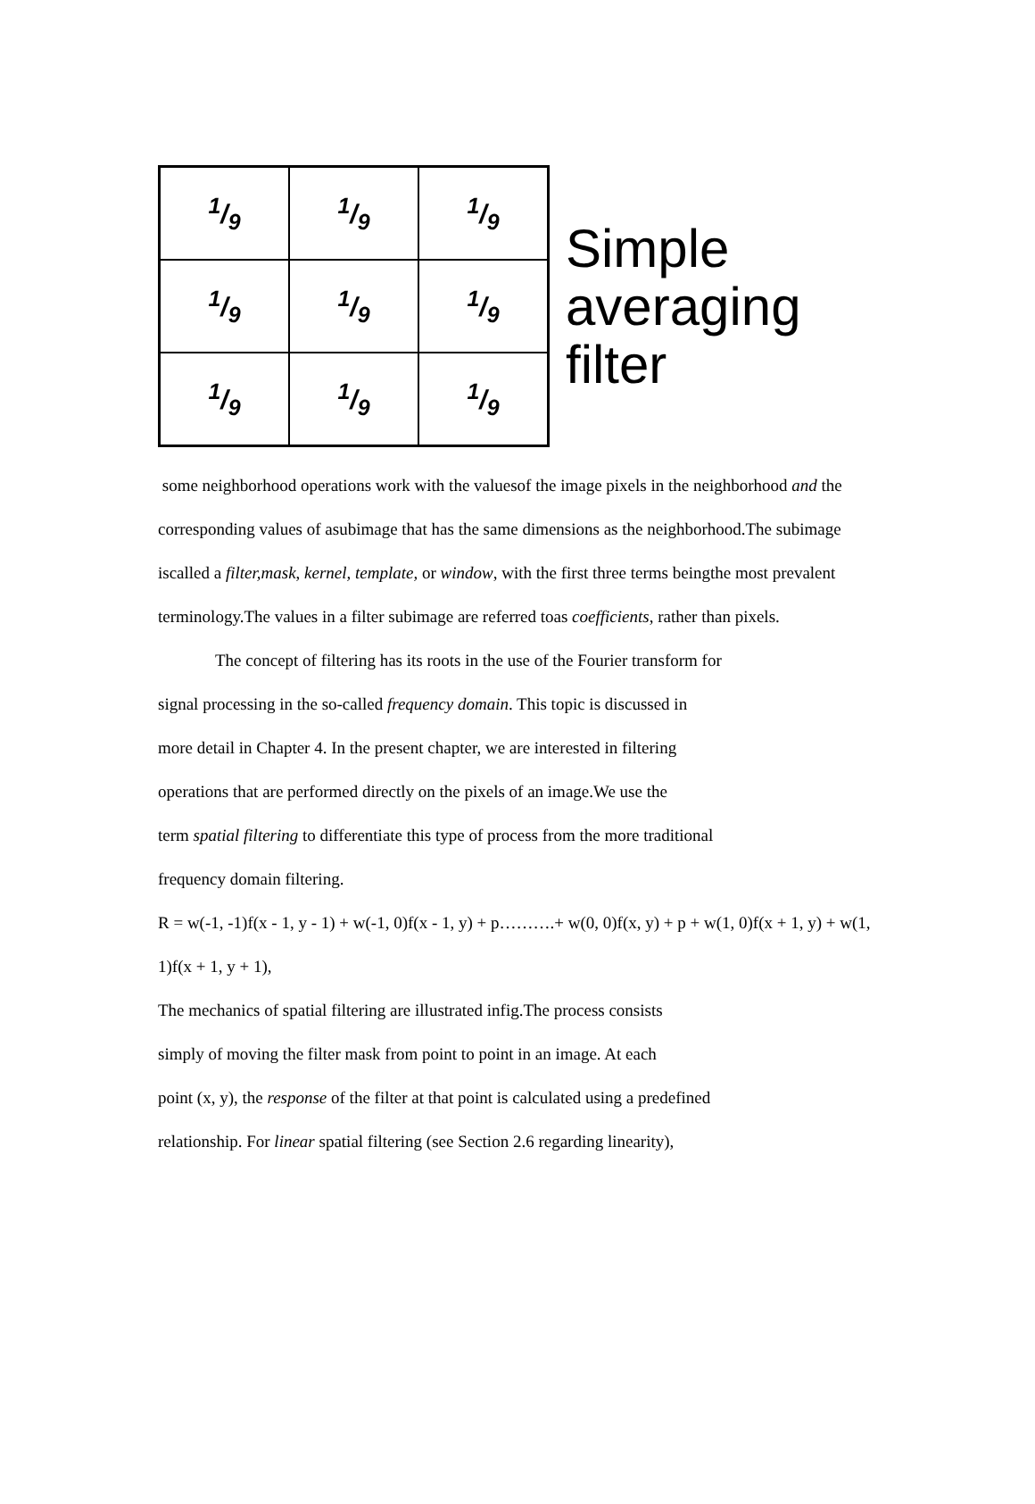| 1/9 | 1/9 | 1/9 |
| 1/9 | 1/9 | 1/9 |
| 1/9 | 1/9 | 1/9 |
Simple
averaging
filter
some neighborhood operations work with the valuesof the image pixels in the neighborhood and the corresponding values of asubimage that has the same dimensions as the neighborhood.The subimage iscalled a filter,mask, kernel, template, or window, with the first three terms beingthe most prevalent terminology.The values in a filter subimage are referred toas coefficients, rather than pixels.
The concept of filtering has its roots in the use of the Fourier transform for
signal processing in the so-called frequency domain. This topic is discussed in
more detail in Chapter 4. In the present chapter, we are interested in filtering
operations that are performed directly on the pixels of an image.We use the
term spatial filtering to differentiate this type of process from the more traditional
frequency domain filtering.
R = w(-1, -1)f(x - 1, y - 1) + w(-1, 0)f(x - 1, y) + p……….+ w(0, 0)f(x, y) + p + w(1, 0)f(x + 1, y) + w(1, 1)f(x + 1, y + 1),
The mechanics of spatial filtering are illustrated infig.The process consists
simply of moving the filter mask from point to point in an image. At each
point (x, y), the response of the filter at that point is calculated using a predefined
relationship. For linear spatial filtering (see Section 2.6 regarding linearity),